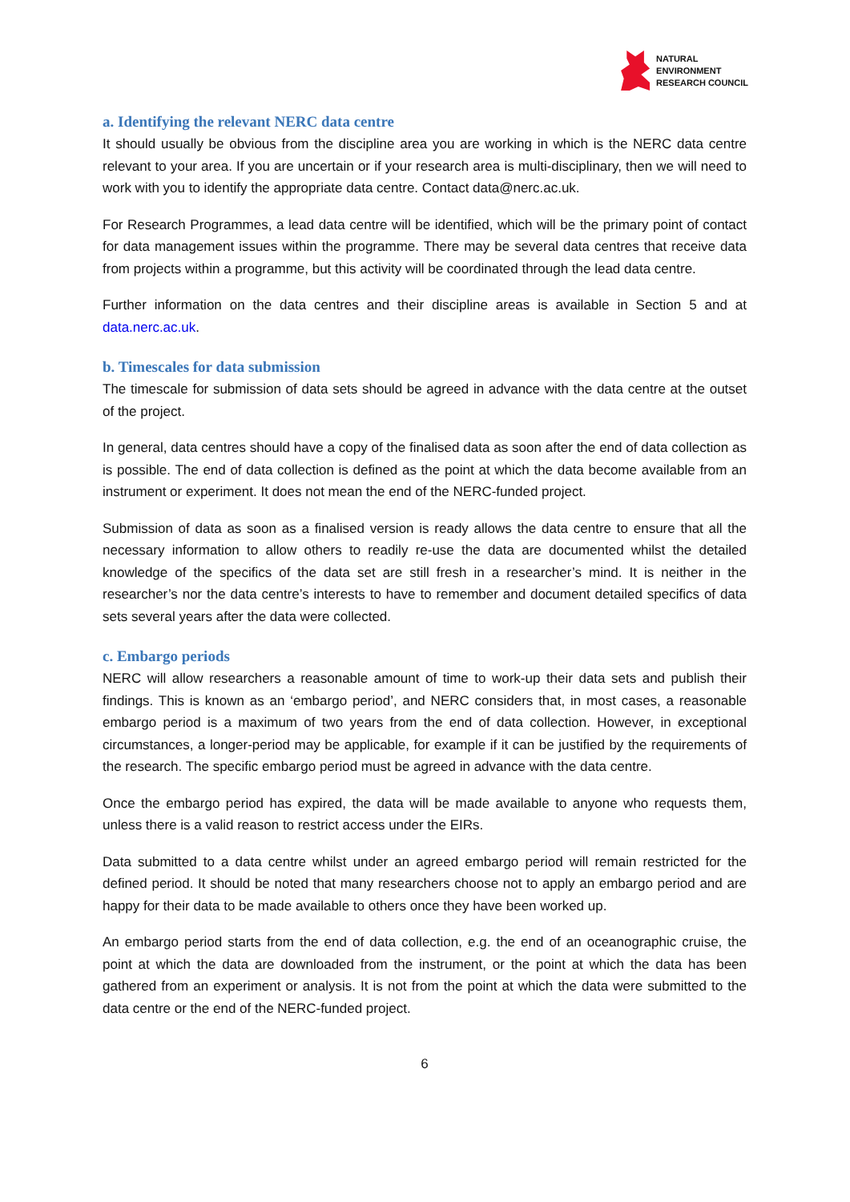NATURAL
ENVIRONMENT
RESEARCH COUNCIL
a. Identifying the relevant NERC data centre
It should usually be obvious from the discipline area you are working in which is the NERC data centre relevant to your area. If you are uncertain or if your research area is multi-disciplinary, then we will need to work with you to identify the appropriate data centre. Contact data@nerc.ac.uk.
For Research Programmes, a lead data centre will be identified, which will be the primary point of contact for data management issues within the programme. There may be several data centres that receive data from projects within a programme, but this activity will be coordinated through the lead data centre.
Further information on the data centres and their discipline areas is available in Section 5 and at data.nerc.ac.uk.
b. Timescales for data submission
The timescale for submission of data sets should be agreed in advance with the data centre at the outset of the project.
In general, data centres should have a copy of the finalised data as soon after the end of data collection as is possible. The end of data collection is defined as the point at which the data become available from an instrument or experiment. It does not mean the end of the NERC-funded project.
Submission of data as soon as a finalised version is ready allows the data centre to ensure that all the necessary information to allow others to readily re-use the data are documented whilst the detailed knowledge of the specifics of the data set are still fresh in a researcher’s mind. It is neither in the researcher’s nor the data centre’s interests to have to remember and document detailed specifics of data sets several years after the data were collected.
c. Embargo periods
NERC will allow researchers a reasonable amount of time to work-up their data sets and publish their findings. This is known as an ‘embargo period’, and NERC considers that, in most cases, a reasonable embargo period is a maximum of two years from the end of data collection. However, in exceptional circumstances, a longer-period may be applicable, for example if it can be justified by the requirements of the research. The specific embargo period must be agreed in advance with the data centre.
Once the embargo period has expired, the data will be made available to anyone who requests them, unless there is a valid reason to restrict access under the EIRs.
Data submitted to a data centre whilst under an agreed embargo period will remain restricted for the defined period. It should be noted that many researchers choose not to apply an embargo period and are happy for their data to be made available to others once they have been worked up.
An embargo period starts from the end of data collection, e.g. the end of an oceanographic cruise, the point at which the data are downloaded from the instrument, or the point at which the data has been gathered from an experiment or analysis. It is not from the point at which the data were submitted to the data centre or the end of the NERC-funded project.
6